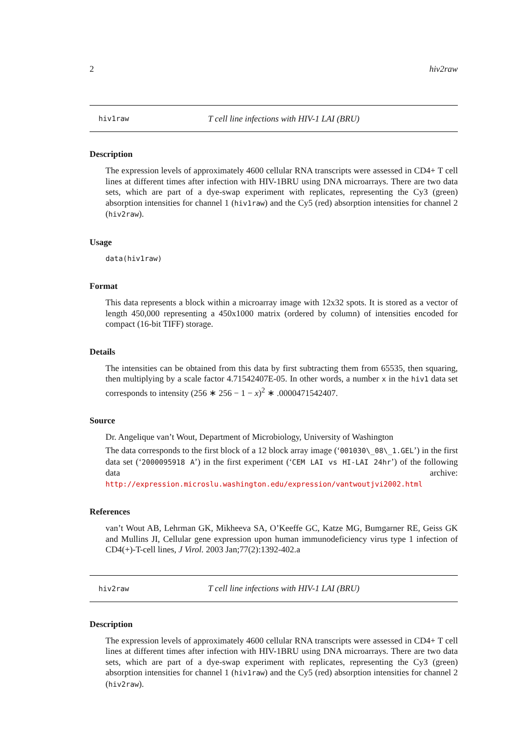2 hiv2raw
hiv1raw T cell line infections with HIV-1 LAI (BRU)
Description
The expression levels of approximately 4600 cellular RNA transcripts were assessed in CD4+ T cell lines at different times after infection with HIV-1BRU using DNA microarrays. There are two data sets, which are part of a dye-swap experiment with replicates, representing the Cy3 (green) absorption intensities for channel 1 (hiv1raw) and the Cy5 (red) absorption intensities for channel 2 (hiv2raw).
Usage
data(hiv1raw)
Format
This data represents a block within a microarray image with 12x32 spots. It is stored as a vector of length 450,000 representing a 450x1000 matrix (ordered by column) of intensities encoded for compact (16-bit TIFF) storage.
Details
The intensities can be obtained from this data by first subtracting them from 65535, then squaring, then multiplying by a scale factor 4.71542407E-05. In other words, a number x in the hiv1 data set corresponds to intensity (256 ∗ 256 − 1 − x)<sup>2</sup> ∗ .0000471542407.
Source
Dr. Angelique van’t Wout, Department of Microbiology, University of Washington
The data corresponds to the first block of a 12 block array image (‘001030\_08\_1.GEL’) in the first data set (‘2000095918 A’) in the first experiment (‘CEM LAI vs HI-LAI 24hr’) of the following data archive: http://expression.microslu.washington.edu/expression/vantwoutjvi2002.html
References
van’t Wout AB, Lehrman GK, Mikheeva SA, O’Keeffe GC, Katze MG, Bumgarner RE, Geiss GK and Mullins JI, Cellular gene expression upon human immunodeficiency virus type 1 infection of CD4(+)-T-cell lines, J Virol. 2003 Jan;77(2):1392-402.a
hiv2raw T cell line infections with HIV-1 LAI (BRU)
Description
The expression levels of approximately 4600 cellular RNA transcripts were assessed in CD4+ T cell lines at different times after infection with HIV-1BRU using DNA microarrays. There are two data sets, which are part of a dye-swap experiment with replicates, representing the Cy3 (green) absorption intensities for channel 1 (hiv1raw) and the Cy5 (red) absorption intensities for channel 2 (hiv2raw).